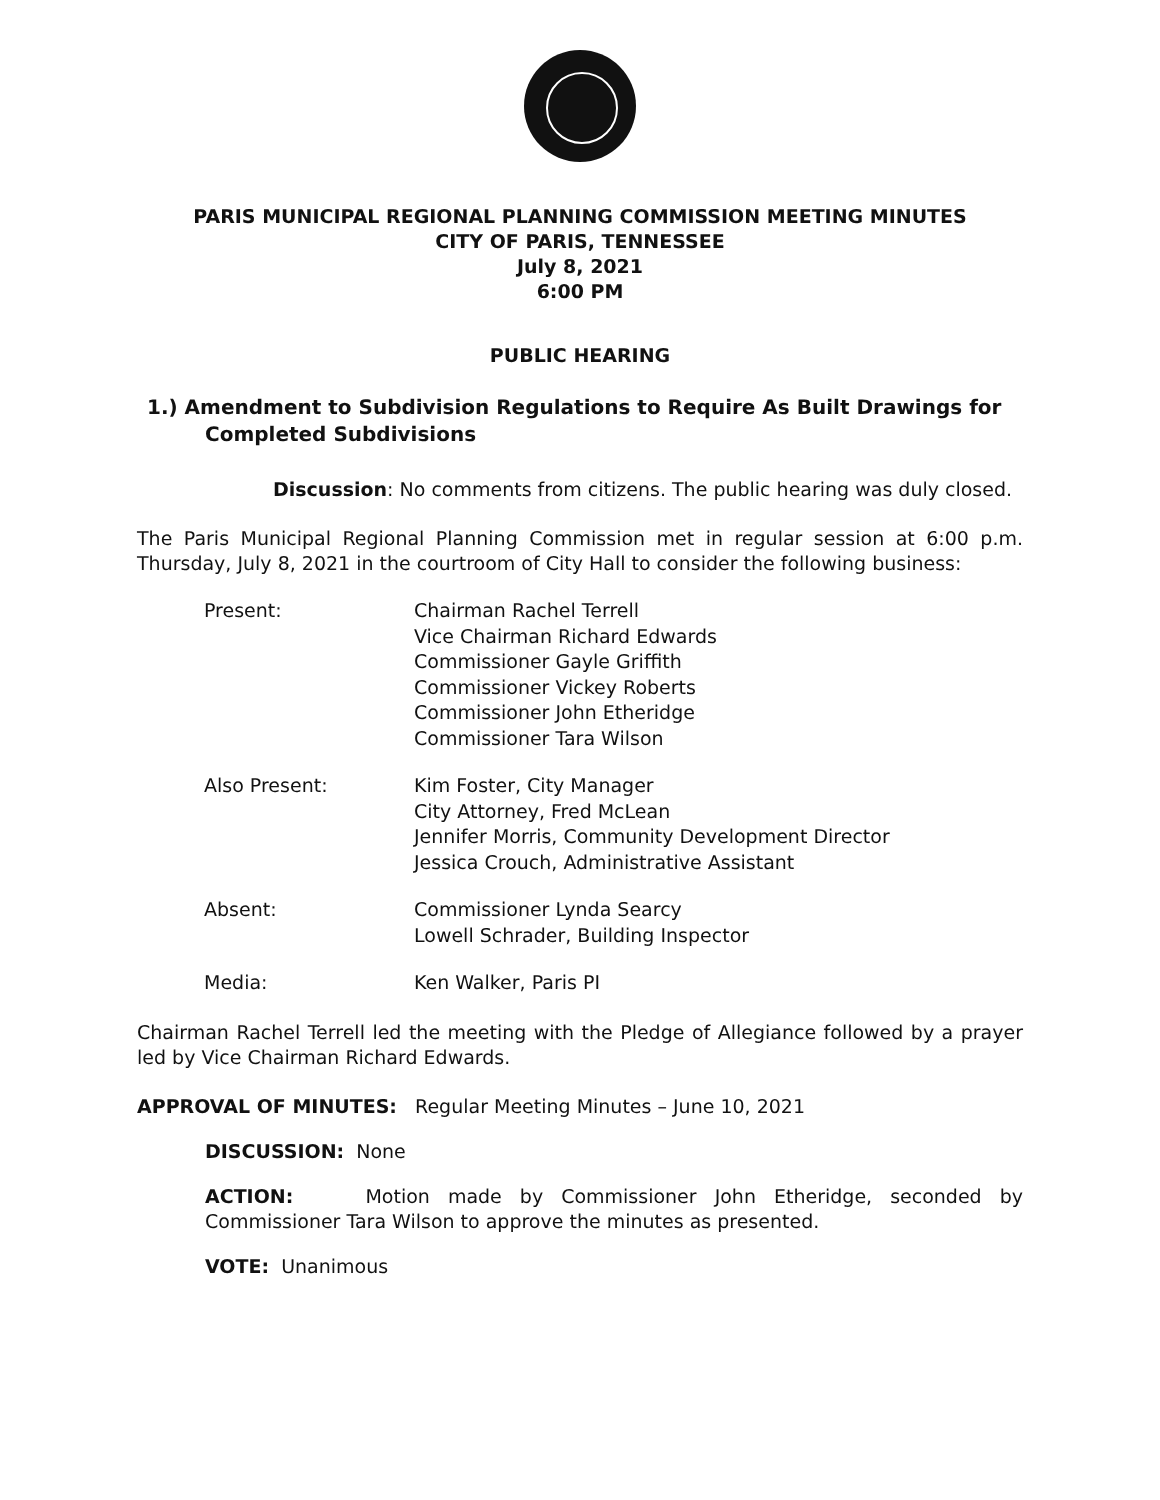PARIS MUNICIPAL REGIONAL PLANNING COMMISSION MEETING MINUTES
CITY OF PARIS, TENNESSEE
July 8, 2021
6:00 PM
PUBLIC HEARING
1.) Amendment to Subdivision Regulations to Require As Built Drawings for Completed Subdivisions
Discussion: No comments from citizens. The public hearing was duly closed.
The Paris Municipal Regional Planning Commission met in regular session at 6:00 p.m. Thursday, July 8, 2021 in the courtroom of City Hall to consider the following business:
Present: Chairman Rachel Terrell
Vice Chairman Richard Edwards
Commissioner Gayle Griffith
Commissioner Vickey Roberts
Commissioner John Etheridge
Commissioner Tara Wilson
Also Present: Kim Foster, City Manager
City Attorney, Fred McLean
Jennifer Morris, Community Development Director
Jessica Crouch, Administrative Assistant
Absent: Commissioner Lynda Searcy
Lowell Schrader, Building Inspector
Media: Ken Walker, Paris PI
Chairman Rachel Terrell led the meeting with the Pledge of Allegiance followed by a prayer led by Vice Chairman Richard Edwards.
APPROVAL OF MINUTES: Regular Meeting Minutes – June 10, 2021
DISCUSSION: None
ACTION: Motion made by Commissioner John Etheridge, seconded by Commissioner Tara Wilson to approve the minutes as presented.
VOTE: Unanimous